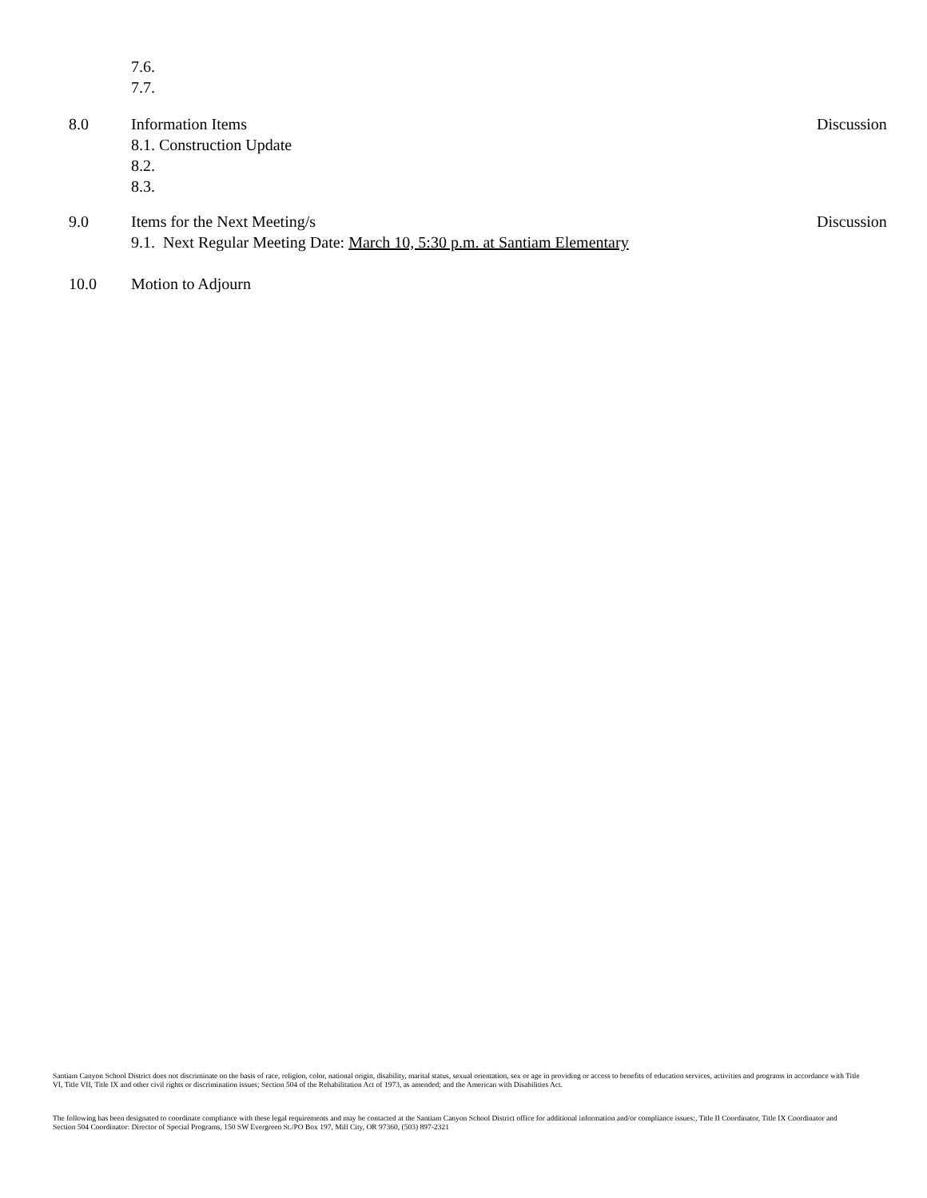7.6.
7.7.
8.0 Information Items Discussion
8.1. Construction Update
8.2.
8.3.
9.0 Items for the Next Meeting/s Discussion
9.1. Next Regular Meeting Date: March 10, 5:30 p.m. at Santiam Elementary
10.0 Motion to Adjourn
Santiam Canyon School District does not discriminate on the basis of race, religion, color, national origin, disability, marital status, sexual orientation, sex or age in providing or access to benefits of education services, activities and programs in accordance with Title VI, Title VII, Title IX and other civil rights or discrimination issues; Section 504 of the Rehabilitation Act of 1973, as amended; and the American with Disabilities Act.
The following has been designated to coordinate compliance with these legal requirements and may be contacted at the Santiam Canyon School District office for additional information and/or compliance issues:, Title II Coordinator, Title IX Coordinator and Section 504 Coordinator: Director of Special Programs, 150 SW Evergreen St./PO Box 197, Mill City, OR 97360, (503) 897-2321